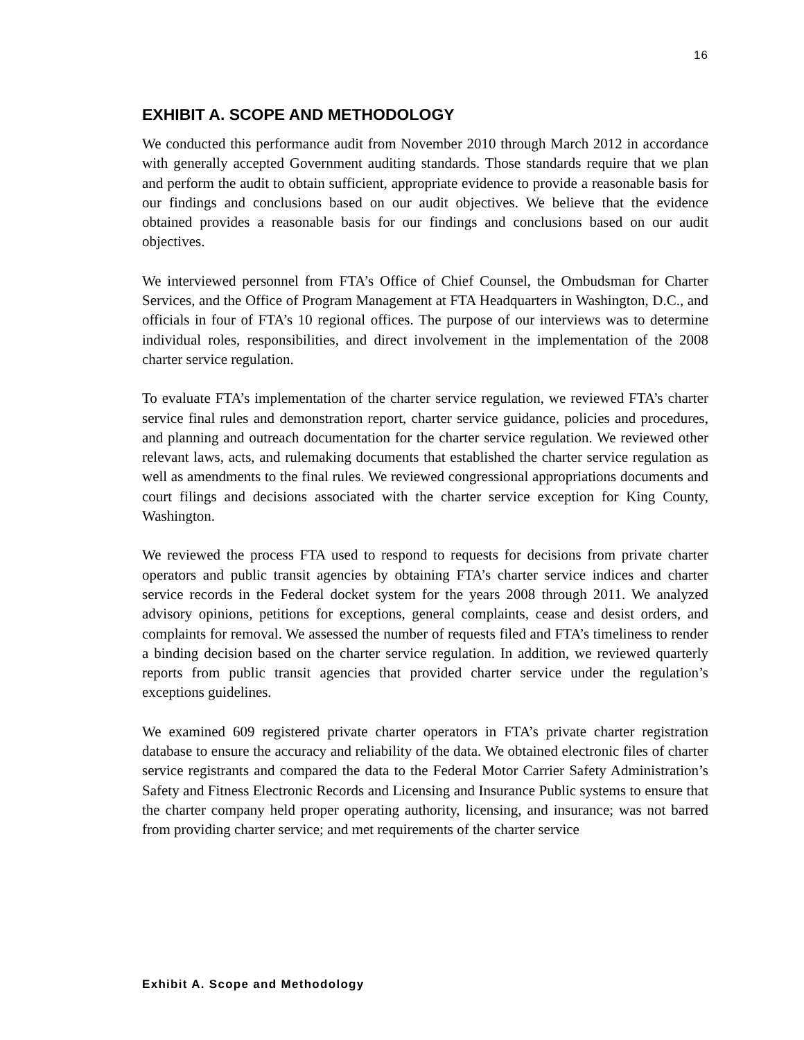16
EXHIBIT A. SCOPE AND METHODOLOGY
We conducted this performance audit from November 2010 through March 2012 in accordance with generally accepted Government auditing standards. Those standards require that we plan and perform the audit to obtain sufficient, appropriate evidence to provide a reasonable basis for our findings and conclusions based on our audit objectives. We believe that the evidence obtained provides a reasonable basis for our findings and conclusions based on our audit objectives.
We interviewed personnel from FTA’s Office of Chief Counsel, the Ombudsman for Charter Services, and the Office of Program Management at FTA Headquarters in Washington, D.C., and officials in four of FTA’s 10 regional offices. The purpose of our interviews was to determine individual roles, responsibilities, and direct involvement in the implementation of the 2008 charter service regulation.
To evaluate FTA’s implementation of the charter service regulation, we reviewed FTA’s charter service final rules and demonstration report, charter service guidance, policies and procedures, and planning and outreach documentation for the charter service regulation. We reviewed other relevant laws, acts, and rulemaking documents that established the charter service regulation as well as amendments to the final rules. We reviewed congressional appropriations documents and court filings and decisions associated with the charter service exception for King County, Washington.
We reviewed the process FTA used to respond to requests for decisions from private charter operators and public transit agencies by obtaining FTA’s charter service indices and charter service records in the Federal docket system for the years 2008 through 2011. We analyzed advisory opinions, petitions for exceptions, general complaints, cease and desist orders, and complaints for removal. We assessed the number of requests filed and FTA’s timeliness to render a binding decision based on the charter service regulation. In addition, we reviewed quarterly reports from public transit agencies that provided charter service under the regulation’s exceptions guidelines.
We examined 609 registered private charter operators in FTA’s private charter registration database to ensure the accuracy and reliability of the data. We obtained electronic files of charter service registrants and compared the data to the Federal Motor Carrier Safety Administration’s Safety and Fitness Electronic Records and Licensing and Insurance Public systems to ensure that the charter company held proper operating authority, licensing, and insurance; was not barred from providing charter service; and met requirements of the charter service
Exhibit A. Scope and Methodology